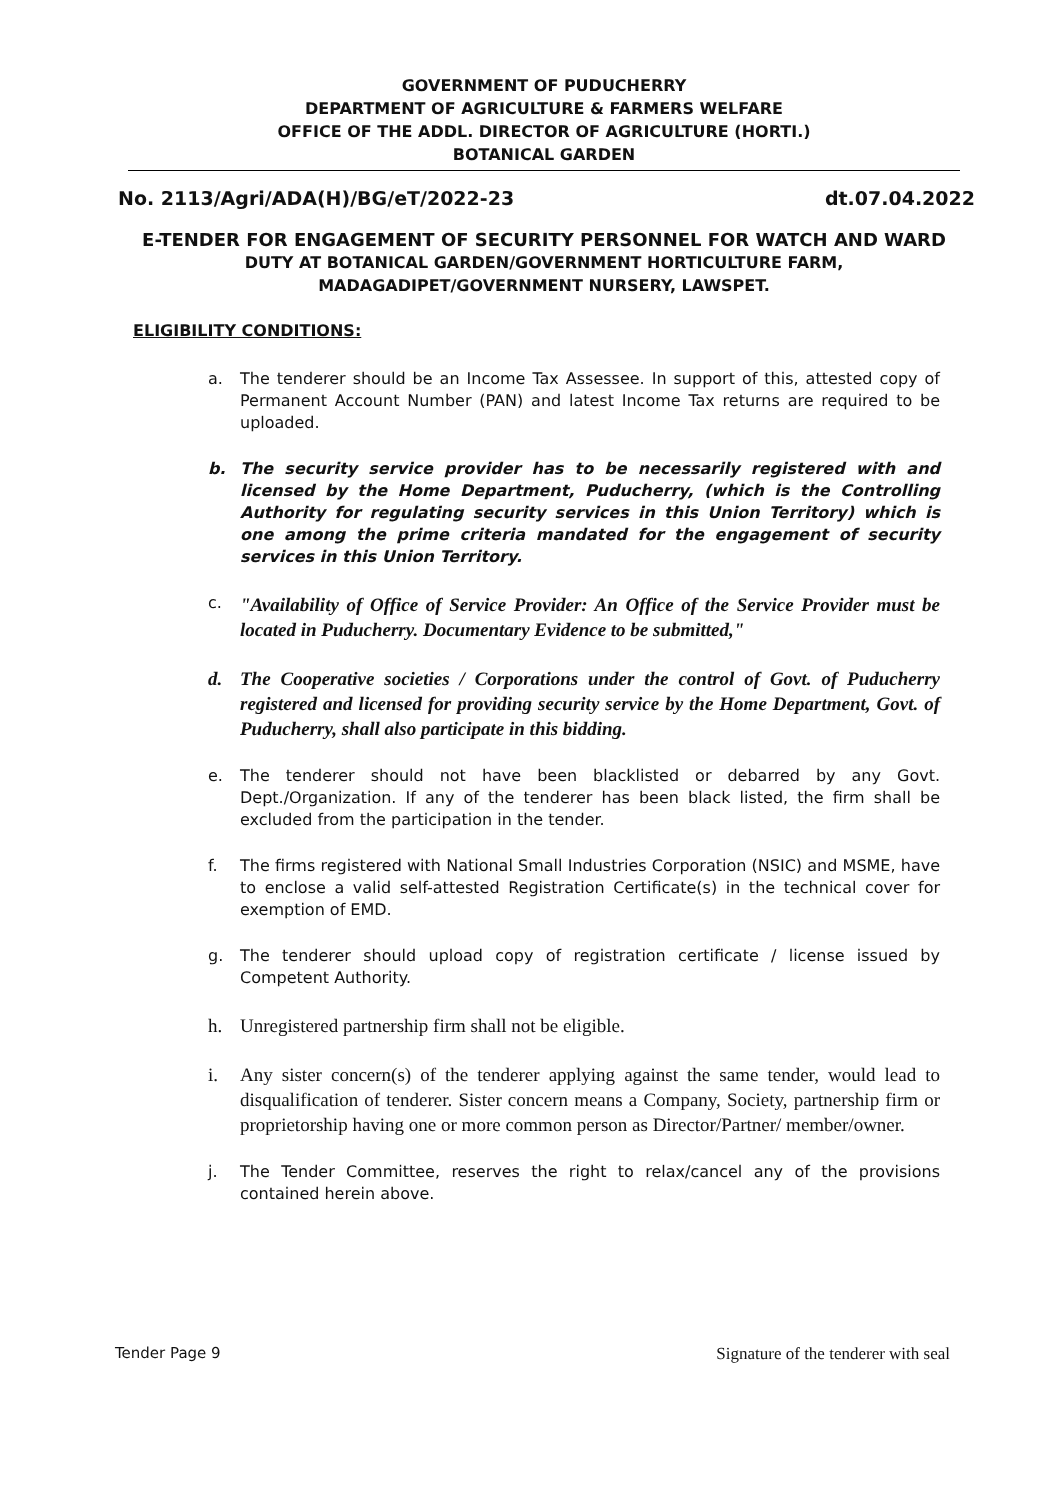GOVERNMENT OF PUDUCHERRY
DEPARTMENT OF AGRICULTURE & FARMERS WELFARE
OFFICE OF THE ADDL. DIRECTOR OF AGRICULTURE (HORTI.)
BOTANICAL GARDEN
No. 2113/Agri/ADA(H)/BG/eT/2022-23 dt.07.04.2022
E-TENDER FOR ENGAGEMENT OF SECURITY PERSONNEL FOR WATCH AND WARD
DUTY AT BOTANICAL GARDEN/GOVERNMENT HORTICULTURE FARM,
MADAGADIPET/GOVERNMENT NURSERY, LAWSPET.
ELIGIBILITY CONDITIONS:
a. The tenderer should be an Income Tax Assessee. In support of this, attested copy of Permanent Account Number (PAN) and latest Income Tax returns are required to be uploaded.
b. The security service provider has to be necessarily registered with and licensed by the Home Department, Puducherry, (which is the Controlling Authority for regulating security services in this Union Territory) which is one among the prime criteria mandated for the engagement of security services in this Union Territory.
c. "Availability of Office of Service Provider: An Office of the Service Provider must be located in Puducherry. Documentary Evidence to be submitted,"
d. The Cooperative societies / Corporations under the control of Govt. of Puducherry registered and licensed for providing security service by the Home Department, Govt. of Puducherry, shall also participate in this bidding.
e. The tenderer should not have been blacklisted or debarred by any Govt. Dept./Organization. If any of the tenderer has been black listed, the firm shall be excluded from the participation in the tender.
f. The firms registered with National Small Industries Corporation (NSIC) and MSME, have to enclose a valid self-attested Registration Certificate(s) in the technical cover for exemption of EMD.
g. The tenderer should upload copy of registration certificate / license issued by Competent Authority.
h. Unregistered partnership firm shall not be eligible.
i. Any sister concern(s) of the tenderer applying against the same tender, would lead to disqualification of tenderer. Sister concern means a Company, Society, partnership firm or proprietorship having one or more common person as Director/Partner/ member/owner.
j. The Tender Committee, reserves the right to relax/cancel any of the provisions contained herein above.
Tender Page 9 Signature of the tenderer with seal